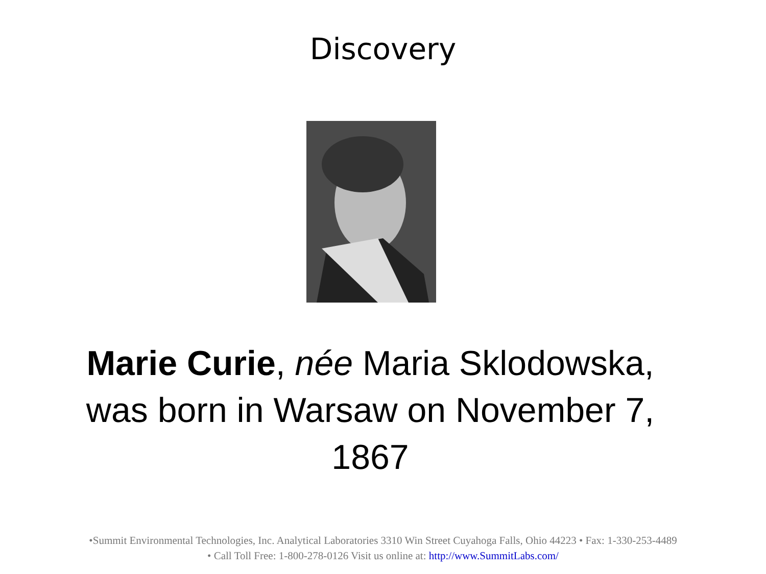Discovery
Marie Curie, née Maria Sklodowska, was born in Warsaw on November 7, 1867
•Summit Environmental Technologies, Inc. Analytical Laboratories 3310 Win Street Cuyahoga Falls, Ohio 44223 • Fax: 1-330-253-4489
• Call Toll Free: 1-800-278-0126 Visit us online at: http://www.SummitLabs.com/